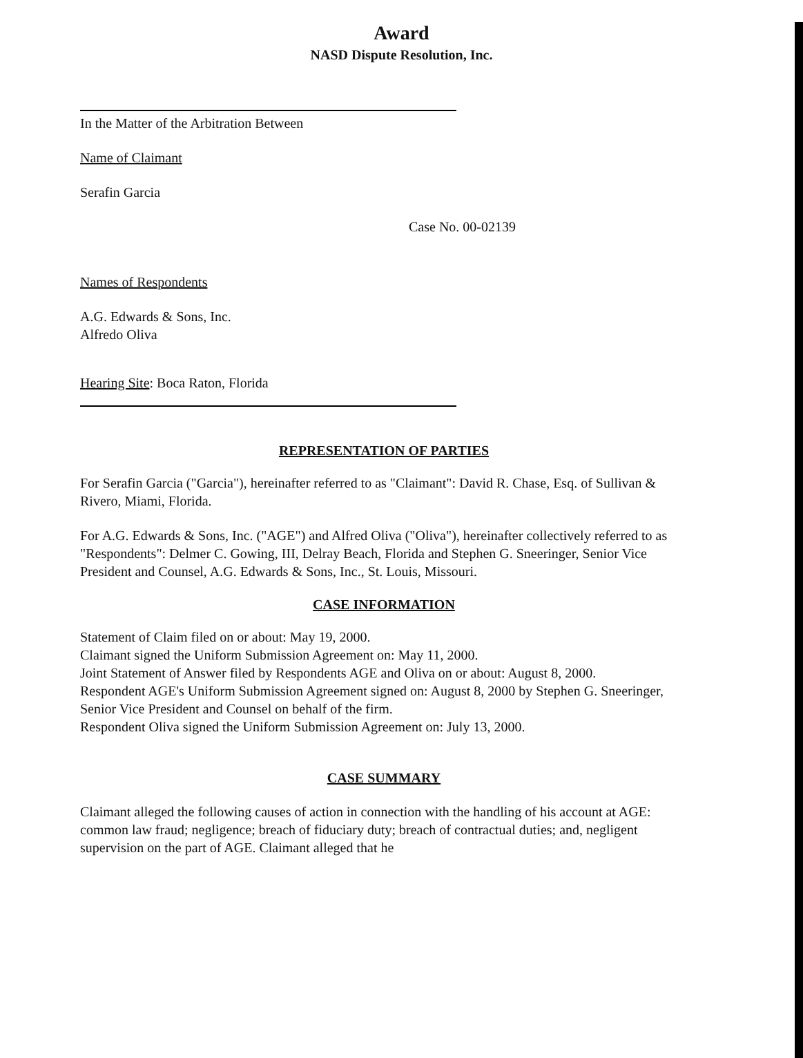Award
NASD Dispute Resolution, Inc.
In the Matter of the Arbitration Between
Name of Claimant
Serafin Garcia
Case No. 00-02139
Names of Respondents
A.G. Edwards & Sons, Inc.
Alfredo Oliva
Hearing Site: Boca Raton, Florida
REPRESENTATION OF PARTIES
For Serafin Garcia ("Garcia"), hereinafter referred to as "Claimant": David R. Chase, Esq. of Sullivan & Rivero, Miami, Florida.
For A.G. Edwards & Sons, Inc. ("AGE") and Alfred Oliva ("Oliva"), hereinafter collectively referred to as "Respondents": Delmer C. Gowing, III, Delray Beach, Florida and Stephen G. Sneeringer, Senior Vice President and Counsel, A.G. Edwards & Sons, Inc., St. Louis, Missouri.
CASE INFORMATION
Statement of Claim filed on or about: May 19, 2000.
Claimant signed the Uniform Submission Agreement on: May 11, 2000.
Joint Statement of Answer filed by Respondents AGE and Oliva on or about: August 8, 2000.
Respondent AGE's Uniform Submission Agreement signed on: August 8, 2000 by Stephen G. Sneeringer, Senior Vice President and Counsel on behalf of the firm.
Respondent Oliva signed the Uniform Submission Agreement on: July 13, 2000.
CASE SUMMARY
Claimant alleged the following causes of action in connection with the handling of his account at AGE: common law fraud; negligence; breach of fiduciary duty; breach of contractual duties; and, negligent supervision on the part of AGE. Claimant alleged that he